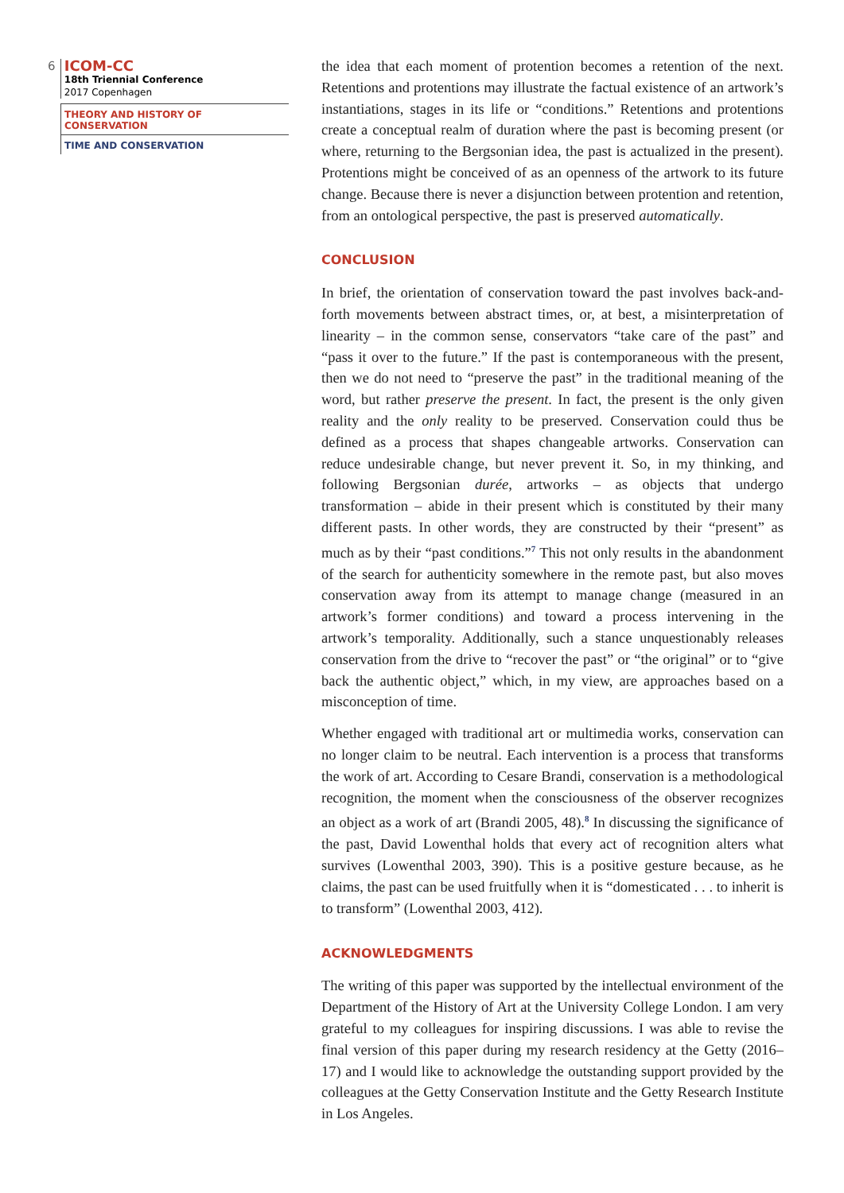6
ICOM-CC
18th Triennial Conference
2017 Copenhagen
THEORY AND HISTORY OF CONSERVATION
TIME AND CONSERVATION
the idea that each moment of protention becomes a retention of the next. Retentions and protentions may illustrate the factual existence of an artwork’s instantiations, stages in its life or “conditions.” Retentions and protentions create a conceptual realm of duration where the past is becoming present (or where, returning to the Bergsonian idea, the past is actualized in the present). Protentions might be conceived of as an openness of the artwork to its future change. Because there is never a disjunction between protention and retention, from an ontological perspective, the past is preserved automatically.
CONCLUSION
In brief, the orientation of conservation toward the past involves back-and-forth movements between abstract times, or, at best, a misinterpretation of linearity – in the common sense, conservators “take care of the past” and “pass it over to the future.” If the past is contemporaneous with the present, then we do not need to “preserve the past” in the traditional meaning of the word, but rather preserve the present. In fact, the present is the only given reality and the only reality to be preserved. Conservation could thus be defined as a process that shapes changeable artworks. Conservation can reduce undesirable change, but never prevent it. So, in my thinking, and following Bergsonian durée, artworks – as objects that undergo transformation – abide in their present which is constituted by their many different pasts. In other words, they are constructed by their “present” as much as by their “past conditions.”<sup>7</sup> This not only results in the abandonment of the search for authenticity somewhere in the remote past, but also moves conservation away from its attempt to manage change (measured in an artwork’s former conditions) and toward a process intervening in the artwork’s temporality. Additionally, such a stance unquestionably releases conservation from the drive to “recover the past” or “the original” or to “give back the authentic object,” which, in my view, are approaches based on a misconception of time.
Whether engaged with traditional art or multimedia works, conservation can no longer claim to be neutral. Each intervention is a process that transforms the work of art. According to Cesare Brandi, conservation is a methodological recognition, the moment when the consciousness of the observer recognizes an object as a work of art (Brandi 2005, 48).<sup>8</sup> In discussing the significance of the past, David Lowenthal holds that every act of recognition alters what survives (Lowenthal 2003, 390). This is a positive gesture because, as he claims, the past can be used fruitfully when it is “domesticated . . . to inherit is to transform” (Lowenthal 2003, 412).
ACKNOWLEDGMENTS
The writing of this paper was supported by the intellectual environment of the Department of the History of Art at the University College London. I am very grateful to my colleagues for inspiring discussions. I was able to revise the final version of this paper during my research residency at the Getty (2016–17) and I would like to acknowledge the outstanding support provided by the colleagues at the Getty Conservation Institute and the Getty Research Institute in Los Angeles.